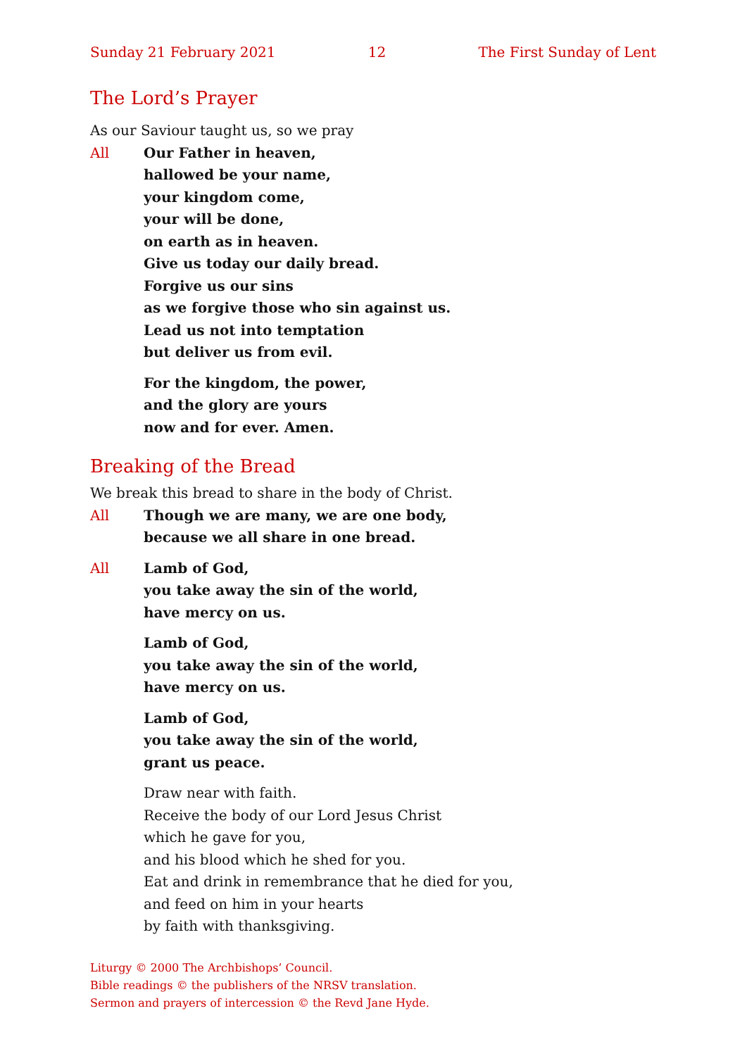Sunday 21 February 2021 12 The First Sunday of Lent
The Lord’s Prayer
As our Saviour taught us, so we pray
All Our Father in heaven,
hallowed be your name,
your kingdom come,
your will be done,
on earth as in heaven.
Give us today our daily bread.
Forgive us our sins
as we forgive those who sin against us.
Lead us not into temptation
but deliver us from evil.
For the kingdom, the power,
and the glory are yours
now and for ever. Amen.
Breaking of the Bread
We break this bread to share in the body of Christ.
All Though we are many, we are one body,
because we all share in one bread.
All Lamb of God,
you take away the sin of the world,
have mercy on us.
Lamb of God,
you take away the sin of the world,
have mercy on us.
Lamb of God,
you take away the sin of the world,
grant us peace.
Draw near with faith.
Receive the body of our Lord Jesus Christ
which he gave for you,
and his blood which he shed for you.
Eat and drink in remembrance that he died for you,
and feed on him in your hearts
by faith with thanksgiving.
Liturgy © 2000 The Archbishops’ Council.
Bible readings © the publishers of the NRSV translation.
Sermon and prayers of intercession © the Revd Jane Hyde.